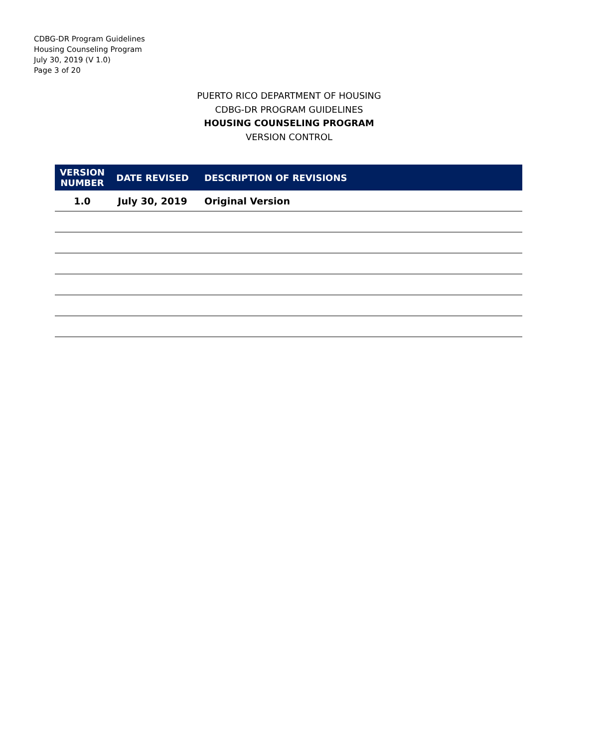CDBG-DR Program Guidelines
Housing Counseling Program
July 30, 2019 (V 1.0)
Page 3 of 20
PUERTO RICO DEPARTMENT OF HOUSING
CDBG-DR PROGRAM GUIDELINES
HOUSING COUNSELING PROGRAM
VERSION CONTROL
| VERSION NUMBER | DATE REVISED | DESCRIPTION OF REVISIONS |
| --- | --- | --- |
| 1.0 | July 30, 2019 | Original Version |